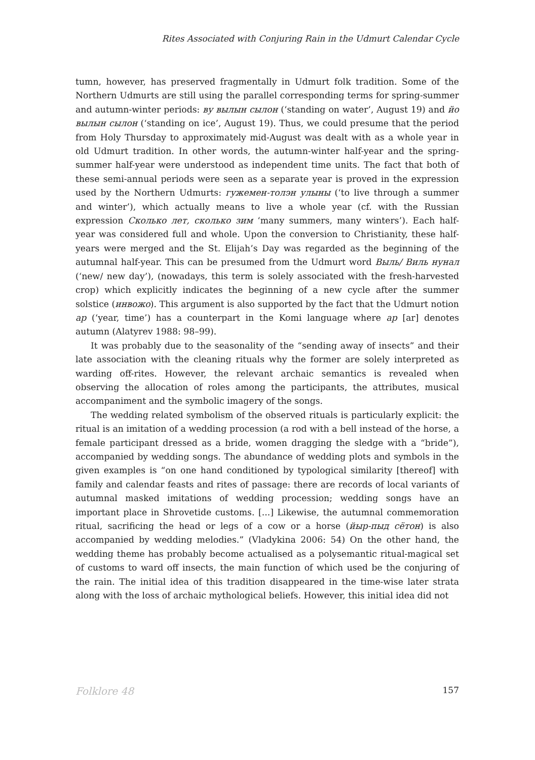Rites Associated with Conjuring Rain in the Udmurt Calendar Cycle
tumn, however, has preserved fragmentally in Udmurt folk tradition. Some of the Northern Udmurts are still using the parallel corresponding terms for spring-summer and autumn-winter periods: ву вылын сылон (‘standing on water’, August 19) and йо вылын сылон (‘standing on ice’, August 19). Thus, we could presume that the period from Holy Thursday to approximately mid-August was dealt with as a whole year in old Udmurt tradition. In other words, the autumn-winter half-year and the spring-summer half-year were understood as independent time units. The fact that both of these semi-annual periods were seen as a separate year is proved in the expression used by the Northern Udmurts: гужемен-толэн улыны (‘to live through a summer and winter’), which actually means to live a whole year (cf. with the Russian expression Сколько лет, сколько зим ‘many summers, many winters’). Each half-year was considered full and whole. Upon the conversion to Christianity, these half-years were merged and the St. Elijah’s Day was regarded as the beginning of the autumnal half-year. This can be presumed from the Udmurt word Выль/ Виль нунал (‘new/ new day’), (nowadays, this term is solely associated with the fresh-harvested crop) which explicitly indicates the beginning of a new cycle after the summer solstice (инвожо). This argument is also supported by the fact that the Udmurt notion ар (‘year, time’) has a counterpart in the Komi language where ар [ar] denotes autumn (Alatyrev 1988: 98–99).
It was probably due to the seasonality of the “sending away of insects” and their late association with the cleaning rituals why the former are solely interpreted as warding off-rites. However, the relevant archaic semantics is revealed when observing the allocation of roles among the participants, the attributes, musical accompaniment and the symbolic imagery of the songs.
The wedding related symbolism of the observed rituals is particularly explicit: the ritual is an imitation of a wedding procession (a rod with a bell instead of the horse, a female participant dressed as a bride, women dragging the sledge with a “bride”), accompanied by wedding songs. The abundance of wedding plots and symbols in the given examples is “on one hand conditioned by typological similarity [thereof] with family and calendar feasts and rites of passage: there are records of local variants of autumnal masked imitations of wedding procession; wedding songs have an important place in Shrovetide customs. [...] Likewise, the autumnal commemoration ritual, sacrificing the head or legs of a cow or a horse (йыр-пыд сётон) is also accompanied by wedding melodies.” (Vladykina 2006: 54) On the other hand, the wedding theme has probably become actualised as a polysemantic ritual-magical set of customs to ward off insects, the main function of which used be the conjuring of the rain. The initial idea of this tradition disappeared in the time-wise later strata along with the loss of archaic mythological beliefs. However, this initial idea did not
Folklore 48 157